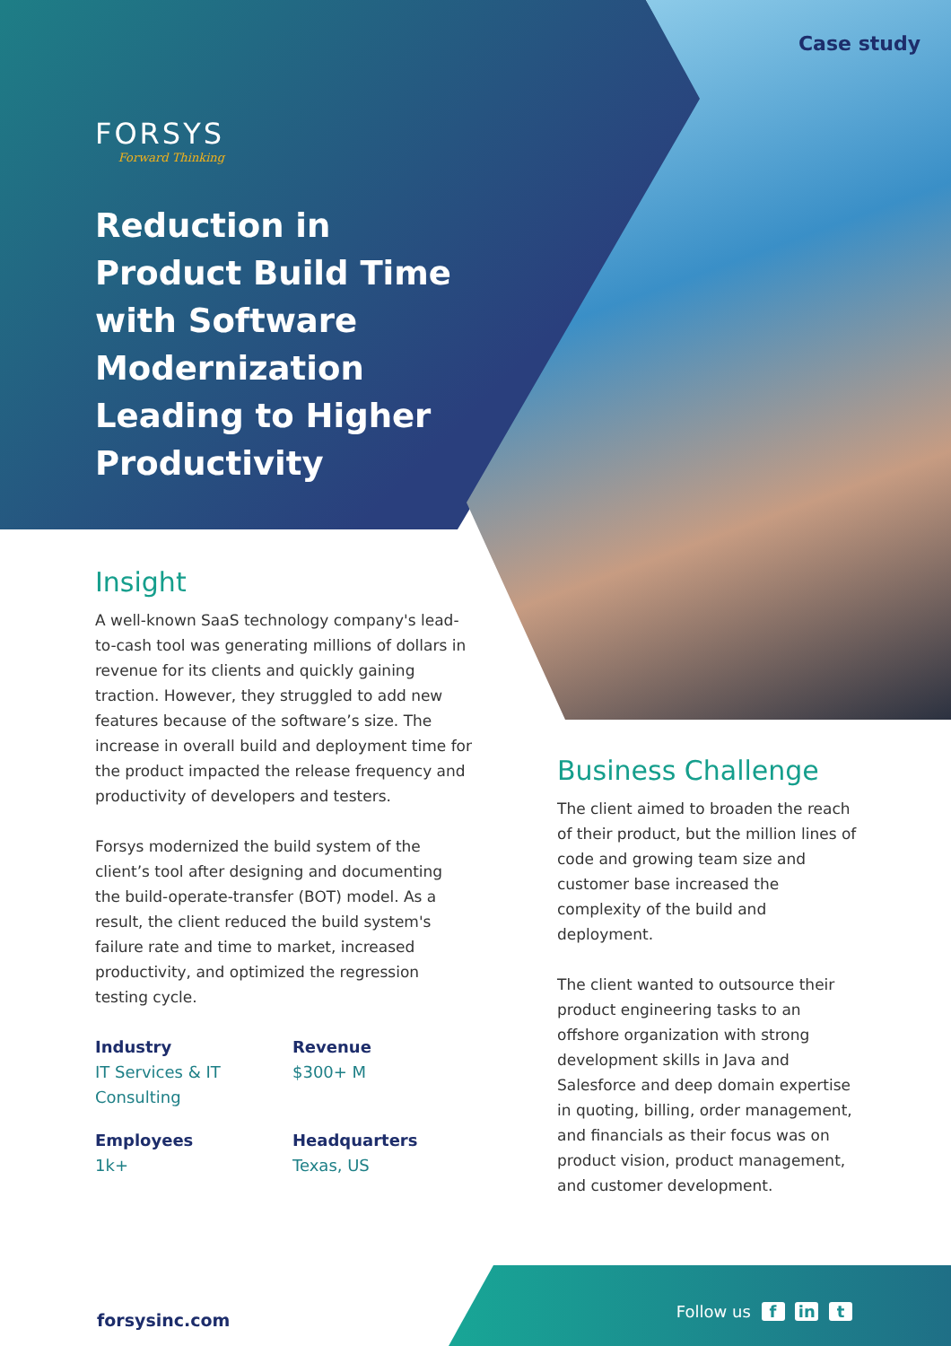Case study
FORSYS
Forward Thinking
Reduction in Product Build Time with Software Modernization Leading to Higher Productivity
Insight
A well-known SaaS technology company's lead-to-cash tool was generating millions of dollars in revenue for its clients and quickly gaining traction. However, they struggled to add new features because of the software’s size. The increase in overall build and deployment time for the product impacted the release frequency and productivity of developers and testers.
Forsys modernized the build system of the client’s tool after designing and documenting the build-operate-transfer (BOT) model. As a result, the client reduced the build system's failure rate and time to market, increased productivity, and optimized the regression testing cycle.
Industry
IT Services & IT Consulting
Revenue
$300+ M
Employees
1k+
Headquarters
Texas, US
Business Challenge
The client aimed to broaden the reach of their product, but the million lines of code and growing team size and customer base increased the complexity of the build and deployment.
The client wanted to outsource their product engineering tasks to an offshore organization with strong development skills in Java and Salesforce and deep domain expertise in quoting, billing, order management, and financials as their focus was on product vision, product management, and customer development.
forsysinc.com Follow us f in t